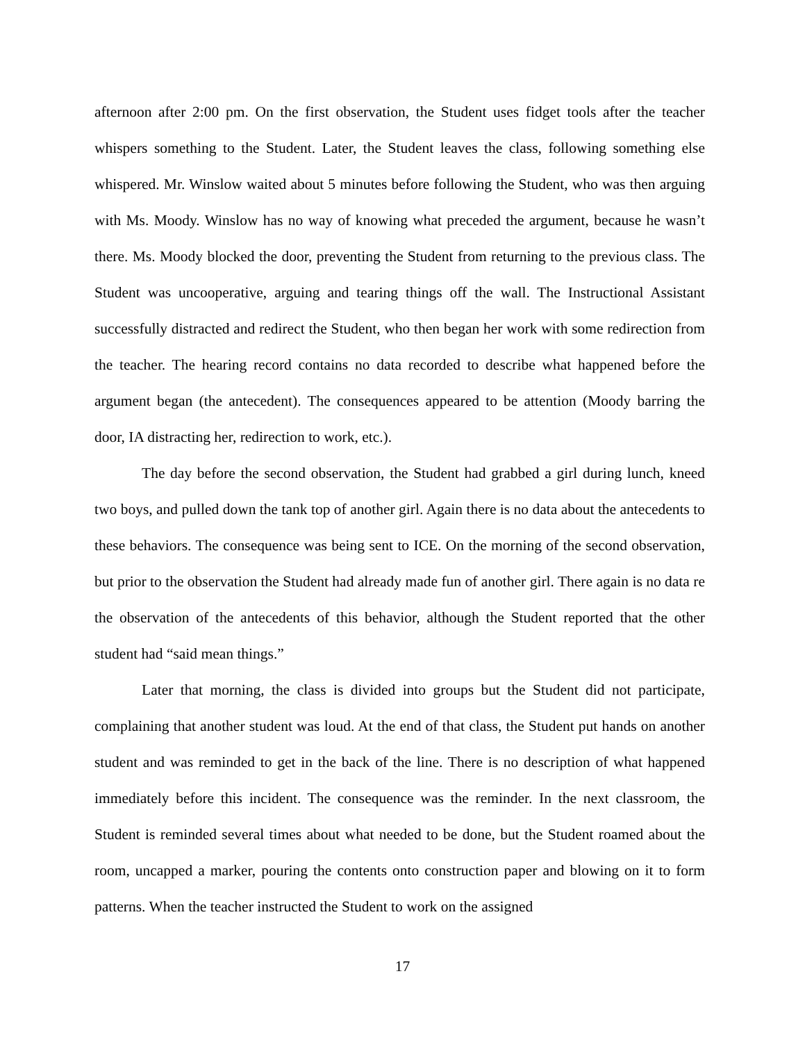afternoon after 2:00 pm. On the first observation, the Student uses fidget tools after the teacher whispers something to the Student. Later, the Student leaves the class, following something else whispered. Mr. Winslow waited about 5 minutes before following the Student, who was then arguing with Ms. Moody. Winslow has no way of knowing what preceded the argument, because he wasn’t there. Ms. Moody blocked the door, preventing the Student from returning to the previous class. The Student was uncooperative, arguing and tearing things off the wall. The Instructional Assistant successfully distracted and redirect the Student, who then began her work with some redirection from the teacher. The hearing record contains no data recorded to describe what happened before the argument began (the antecedent). The consequences appeared to be attention (Moody barring the door, IA distracting her, redirection to work, etc.).
The day before the second observation, the Student had grabbed a girl during lunch, kneed two boys, and pulled down the tank top of another girl. Again there is no data about the antecedents to these behaviors. The consequence was being sent to ICE. On the morning of the second observation, but prior to the observation the Student had already made fun of another girl. There again is no data re the observation of the antecedents of this behavior, although the Student reported that the other student had “said mean things.”
Later that morning, the class is divided into groups but the Student did not participate, complaining that another student was loud. At the end of that class, the Student put hands on another student and was reminded to get in the back of the line. There is no description of what happened immediately before this incident. The consequence was the reminder. In the next classroom, the Student is reminded several times about what needed to be done, but the Student roamed about the room, uncapped a marker, pouring the contents onto construction paper and blowing on it to form patterns. When the teacher instructed the Student to work on the assigned
17